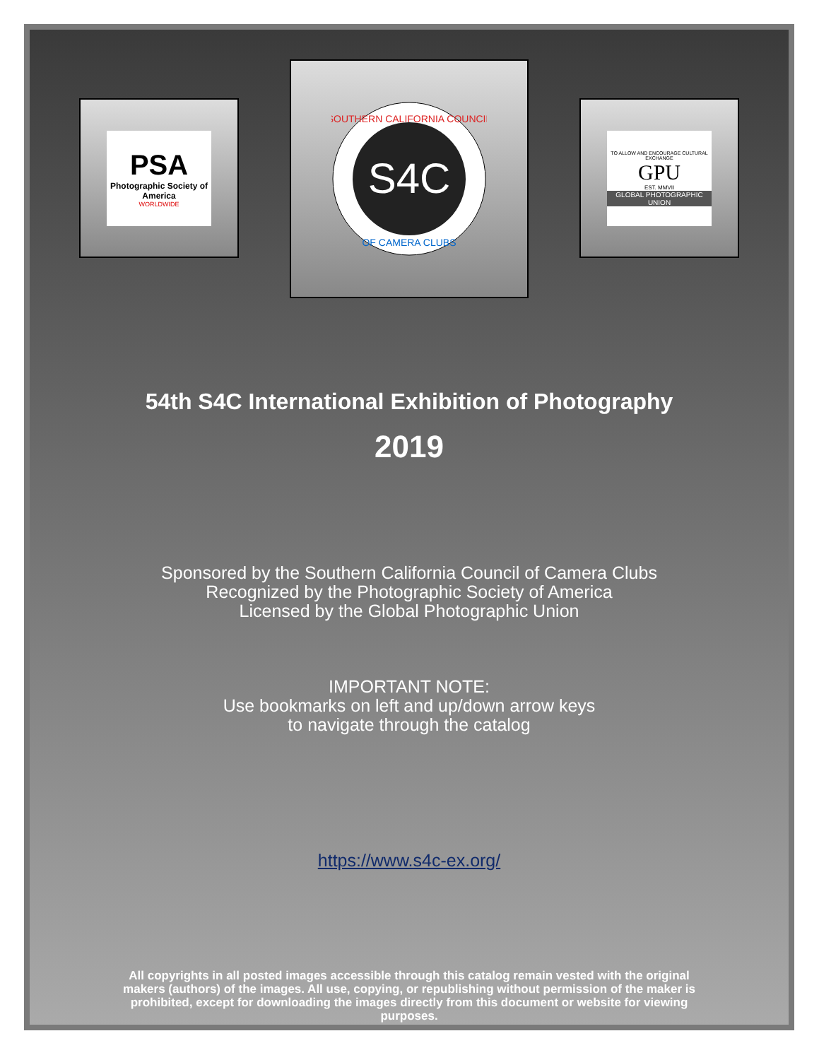PSA
Photographic Society of America
WORLDWIDE
S4C
SOUTHERN CALIFORNIA COUNCIL
OF CAMERA CLUBS
TO ALLOW AND ENCOURAGE CULTURAL EXCHANGE
GPU
EST. MMVII
GLOBAL PHOTOGRAPHIC UNION
54th S4C International Exhibition of Photography
2019
Sponsored by the Southern California Council of Camera Clubs
Recognized by the Photographic Society of America
Licensed by the Global Photographic Union
IMPORTANT NOTE:
Use bookmarks on left and up/down arrow keys
to navigate through the catalog
https://www.s4c-ex.org/
All copyrights in all posted images accessible through this catalog remain vested with the original makers (authors) of the images. All use, copying, or republishing without permission of the maker is prohibited, except for downloading the images directly from this document or website for viewing purposes.